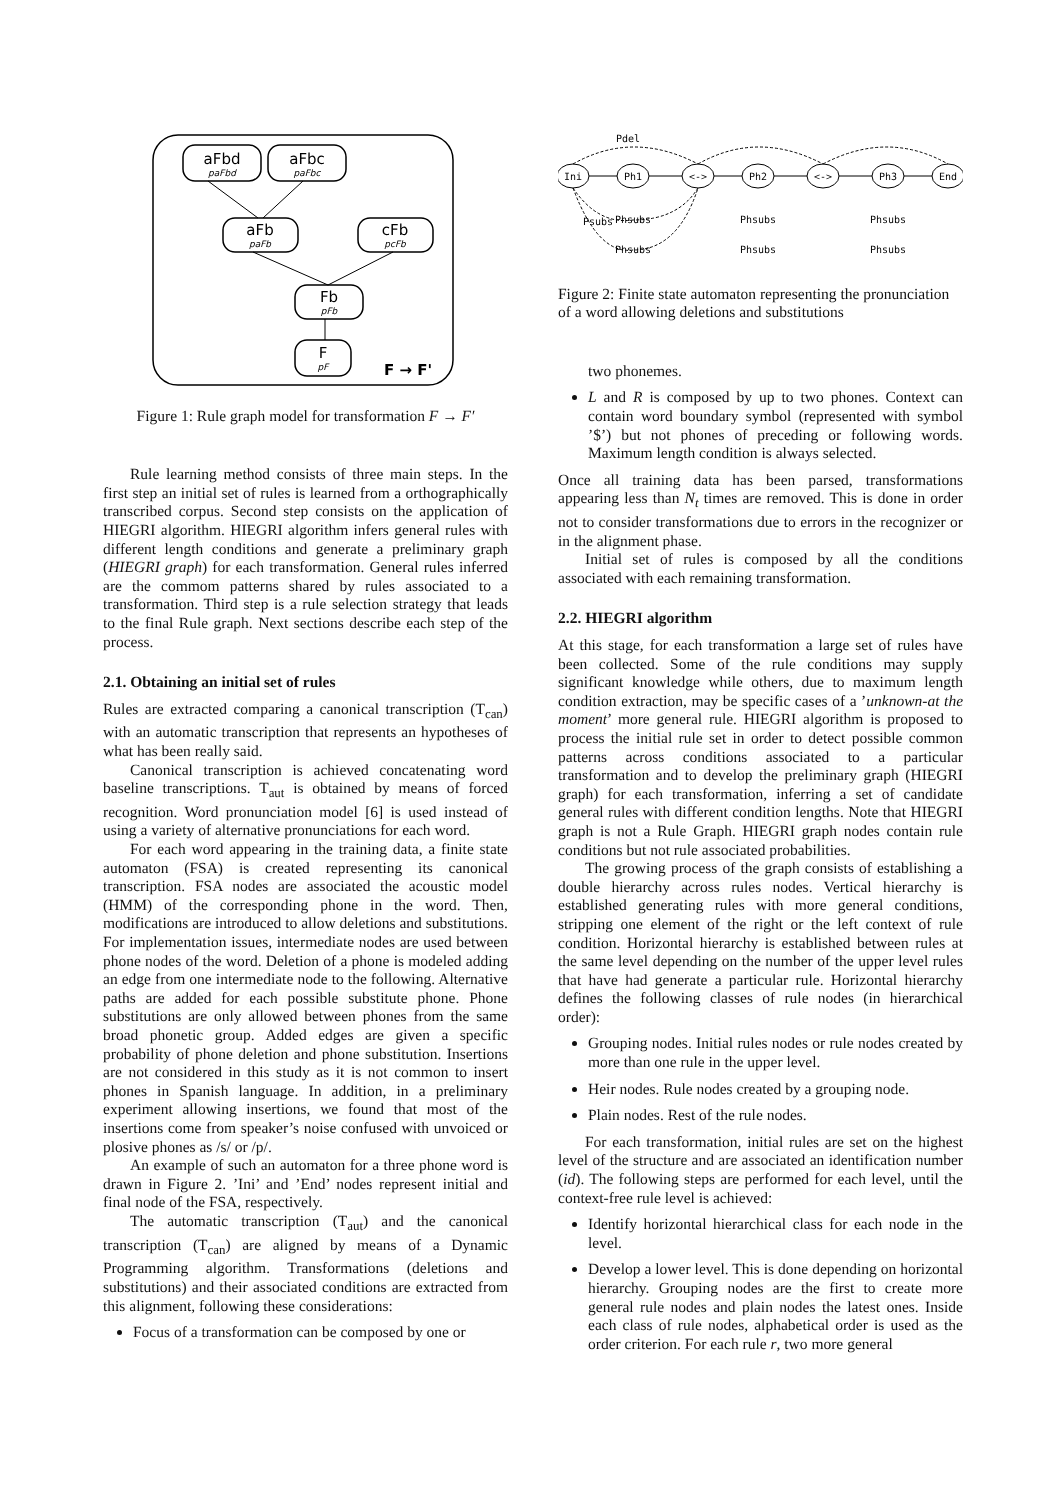aFbd
aFbc
aFb
cFb
Fb
F
F → F'
paFbd
paFbc
paFb
pcFb
pFb
pF
Figure 1: Rule graph model for transformation F → F′
Rule learning method consists of three main steps. In the first step an initial set of rules is learned from a orthographically transcribed corpus. Second step consists on the application of HIEGRI algorithm. HIEGRI algorithm infers general rules with different length conditions and generate a preliminary graph (HIEGRI graph) for each transformation. General rules inferred are the commom patterns shared by rules associated to a transformation. Third step is a rule selection strategy that leads to the final Rule graph. Next sections describe each step of the process.
2.1. Obtaining an initial set of rules
Rules are extracted comparing a canonical transcription (T<sub>can</sub>) with an automatic transcription that represents an hypotheses of what has been really said.
Canonical transcription is achieved concatenating word baseline transcriptions. T<sub>aut</sub> is obtained by means of forced recognition. Word pronunciation model [6] is used instead of using a variety of alternative pronunciations for each word.
For each word appearing in the training data, a finite state automaton (FSA) is created representing its canonical transcription. FSA nodes are associated the acoustic model (HMM) of the corresponding phone in the word. Then, modifications are introduced to allow deletions and substitutions. For implementation issues, intermediate nodes are used between phone nodes of the word. Deletion of a phone is modeled adding an edge from one intermediate node to the following. Alternative paths are added for each possible substitute phone. Phone substitutions are only allowed between phones from the same broad phonetic group. Added edges are given a specific probability of phone deletion and phone substitution. Insertions are not considered in this study as it is not common to insert phones in Spanish language. In addition, in a preliminary experiment allowing insertions, we found that most of the insertions come from speaker’s noise confused with unvoiced or plosive phones as /s/ or /p/.
An example of such an automaton for a three phone word is drawn in Figure 2. ’Ini’ and ’End’ nodes represent initial and final node of the FSA, respectively.
The automatic transcription (T<sub>aut</sub>) and the canonical transcription (T<sub>can</sub>) are aligned by means of a Dynamic Programming algorithm. Transformations (deletions and substitutions) and their associated conditions are extracted from this alignment, following these considerations:
Focus of a transformation can be composed by one or
Ini
Ph1
<->
Ph2
<->
Ph3
End
Pdel
Psubs
Phsubs
Phsubs
Phsubs
Phsubs
Phsubs
Phsubs
Figure 2: Finite state automaton representing the pronunciation of a word allowing deletions and substitutions
two phonemes.
L and R is composed by up to two phones. Context can contain word boundary symbol (represented with symbol ’$’) but not phones of preceding or following words. Maximum length condition is always selected.
Once all training data has been parsed, transformations appearing less than N<sub>t</sub> times are removed. This is done in order not to consider transformations due to errors in the recognizer or in the alignment phase.
Initial set of rules is composed by all the conditions associated with each remaining transformation.
2.2. HIEGRI algorithm
At this stage, for each transformation a large set of rules have been collected. Some of the rule conditions may supply significant knowledge while others, due to maximum length condition extraction, may be specific cases of a ’unknown-at the moment’ more general rule. HIEGRI algorithm is proposed to process the initial rule set in order to detect possible common patterns across conditions associated to a particular transformation and to develop the preliminary graph (HIEGRI graph) for each transformation, inferring a set of candidate general rules with different condition lengths. Note that HIEGRI graph is not a Rule Graph. HIEGRI graph nodes contain rule conditions but not rule associated probabilities.
The growing process of the graph consists of establishing a double hierarchy across rules nodes. Vertical hierarchy is established generating rules with more general conditions, stripping one element of the right or the left context of rule condition. Horizontal hierarchy is established between rules at the same level depending on the number of the upper level rules that have had generate a particular rule. Horizontal hierarchy defines the following classes of rule nodes (in hierarchical order):
Grouping nodes. Initial rules nodes or rule nodes created by more than one rule in the upper level.
Heir nodes. Rule nodes created by a grouping node.
Plain nodes. Rest of the rule nodes.
For each transformation, initial rules are set on the highest level of the structure and are associated an identification number (id). The following steps are performed for each level, until the context-free rule level is achieved:
Identify horizontal hierarchical class for each node in the level.
Develop a lower level. This is done depending on horizontal hierarchy. Grouping nodes are the first to create more general rule nodes and plain nodes the latest ones. Inside each class of rule nodes, alphabetical order is used as the order criterion. For each rule r, two more general